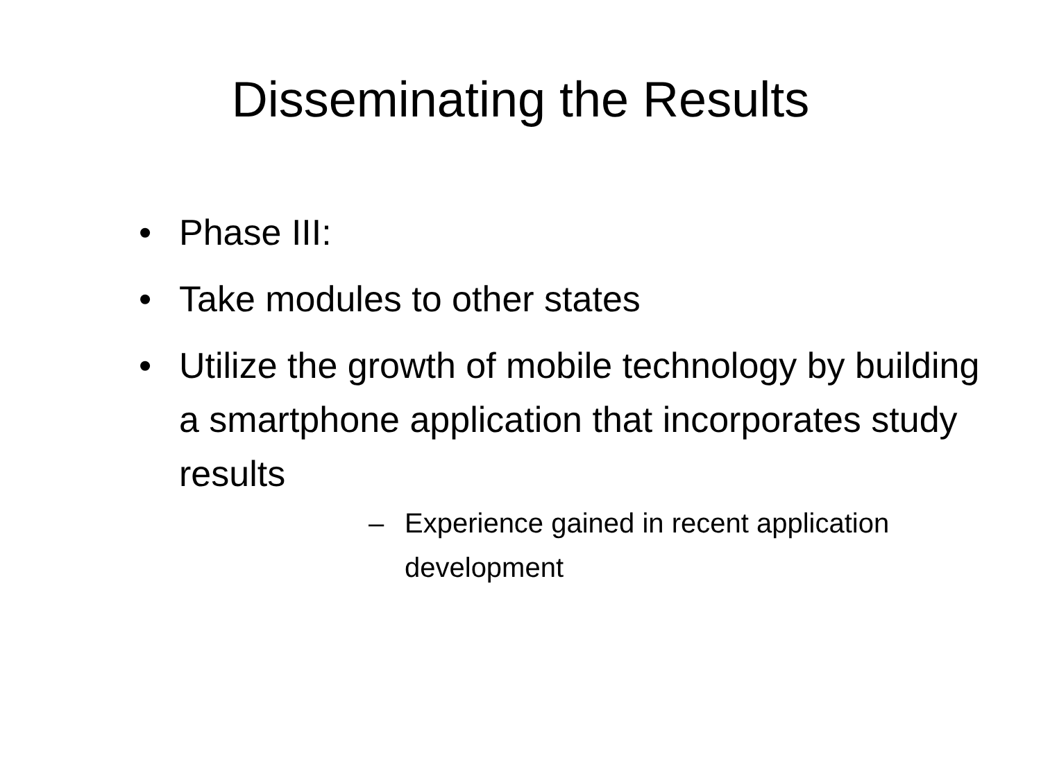Disseminating the Results
• Phase III:
• Take modules to other states
• Utilize the growth of mobile technology by building a smartphone application that incorporates study results
– Experience gained in recent application development